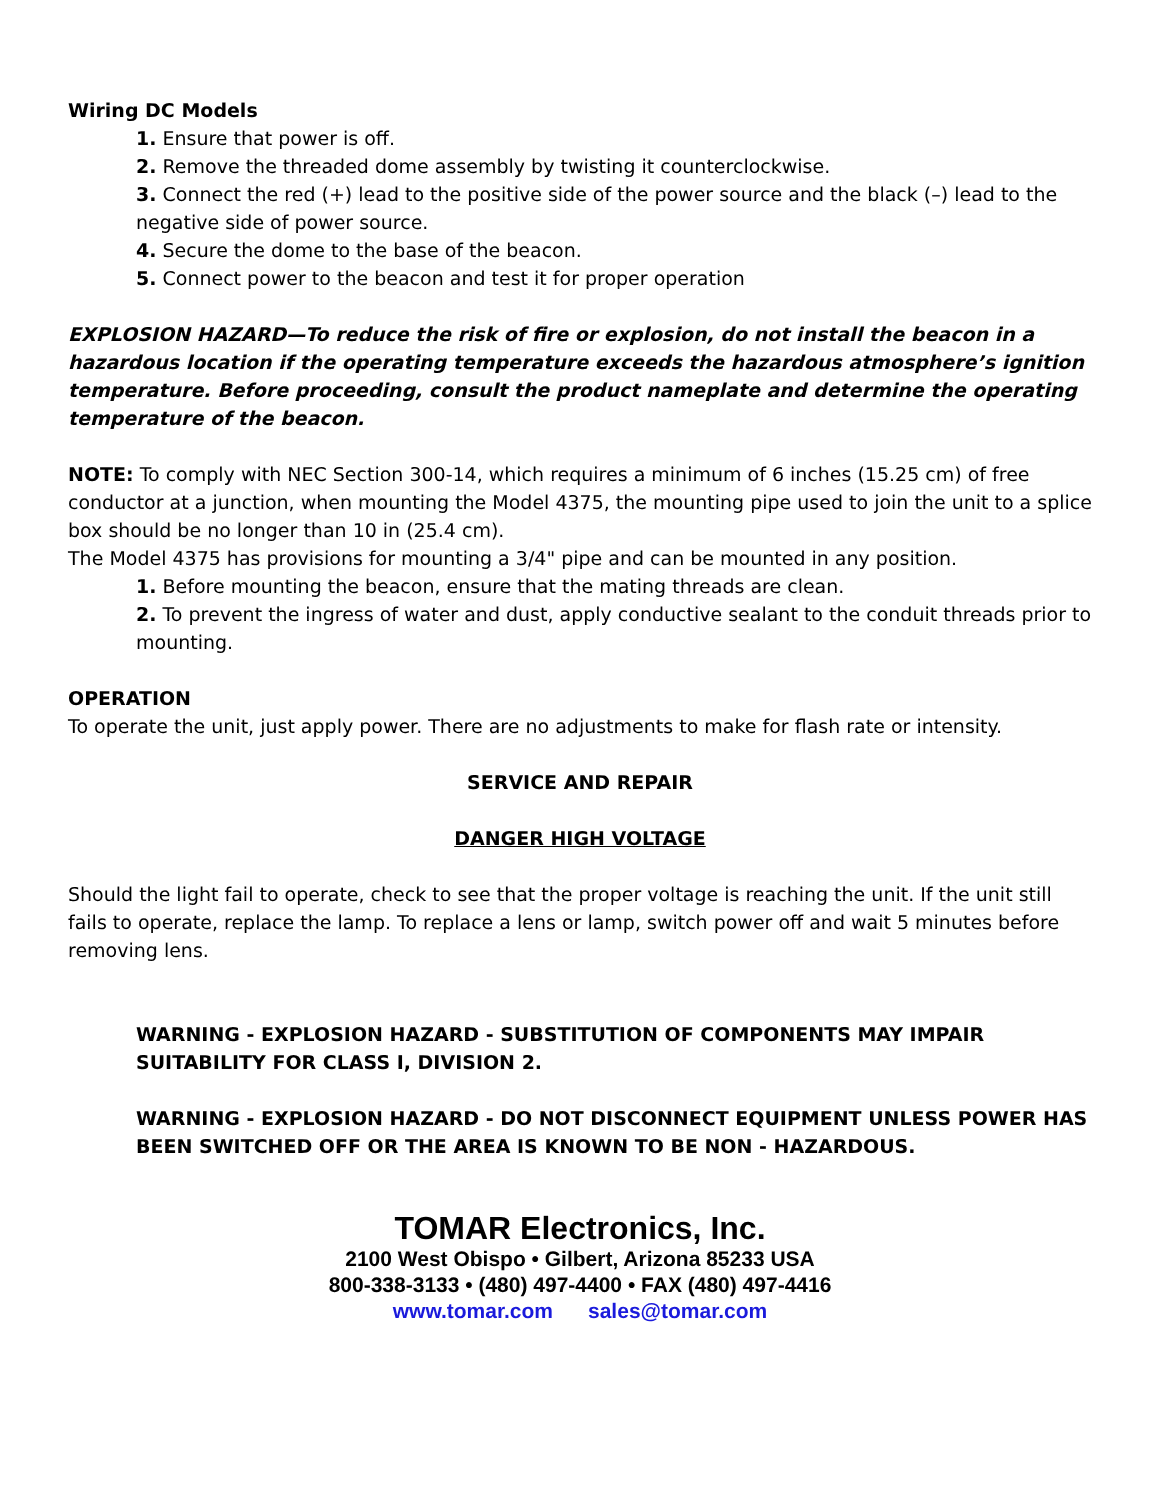Wiring DC Models
1. Ensure that power is off.
2. Remove the threaded dome assembly by twisting it counterclockwise.
3. Connect the red (+) lead to the positive side of the power source and the black (–) lead to the negative side of power source.
4. Secure the dome to the base of the beacon.
5. Connect power to the beacon and test it for proper operation
EXPLOSION HAZARD—To reduce the risk of fire or explosion, do not install the beacon in a hazardous location if the operating temperature exceeds the hazardous atmosphere’s ignition temperature. Before proceeding, consult the product nameplate and determine the operating temperature of the beacon.
NOTE: To comply with NEC Section 300-14, which requires a minimum of 6 inches (15.25 cm) of free conductor at a junction, when mounting the Model 4375, the mounting pipe used to join the unit to a splice box should be no longer than 10 in (25.4 cm).
The Model 4375 has provisions for mounting a 3/4" pipe and can be mounted in any position.
1. Before mounting the beacon, ensure that the mating threads are clean.
2. To prevent the ingress of water and dust, apply conductive sealant to the conduit threads prior to mounting.
OPERATION
To operate the unit, just apply power. There are no adjustments to make for flash rate or intensity.
SERVICE AND REPAIR
DANGER HIGH VOLTAGE
Should the light fail to operate, check to see that the proper voltage is reaching the unit. If the unit still fails to operate, replace the lamp. To replace a lens or lamp, switch power off and wait 5 minutes before removing lens.
WARNING - EXPLOSION HAZARD - SUBSTITUTION OF COMPONENTS MAY IMPAIR SUITABILITY FOR CLASS I, DIVISION 2.
WARNING - EXPLOSION HAZARD - DO NOT DISCONNECT EQUIPMENT UNLESS POWER HAS BEEN SWITCHED OFF OR THE AREA IS KNOWN TO BE NON - HAZARDOUS.
TOMAR Electronics, Inc.
2100 West Obispo • Gilbert, Arizona 85233 USA
800-338-3133 • (480) 497-4400 • FAX (480) 497-4416
www.tomar.com sales@tomar.com